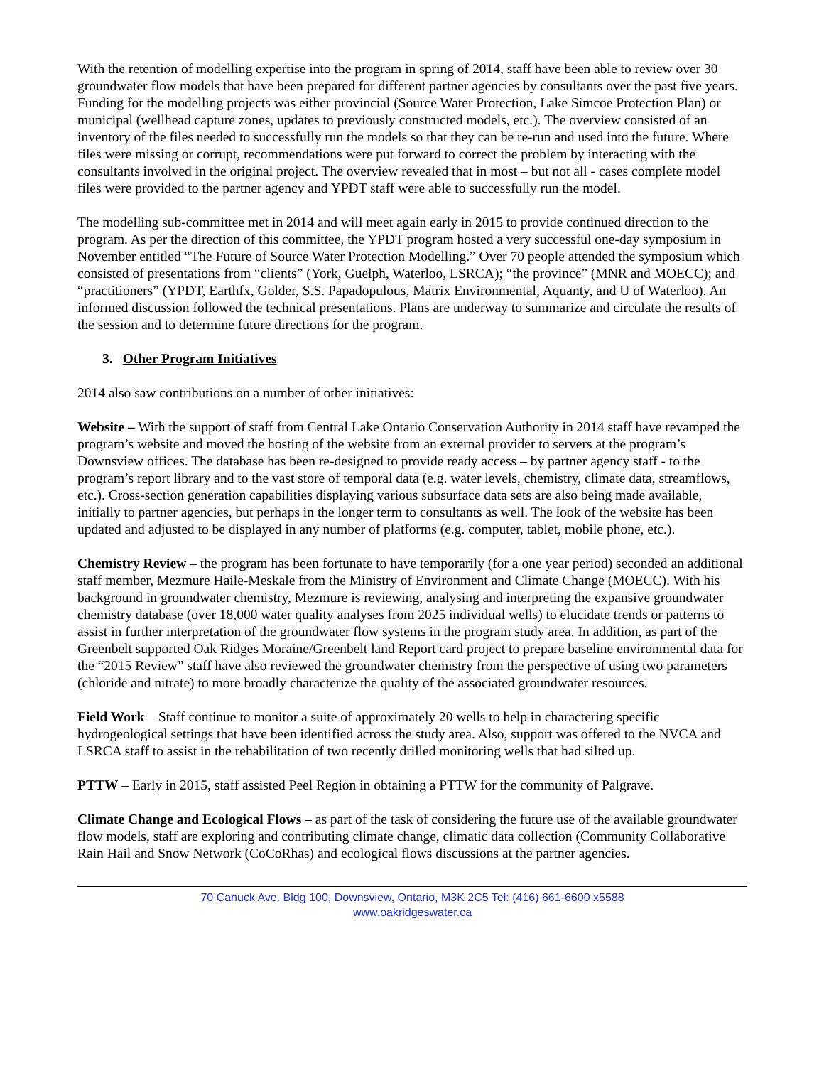With the retention of modelling expertise into the program in spring of 2014, staff have been able to review over 30 groundwater flow models that have been prepared for different partner agencies by consultants over the past five years. Funding for the modelling projects was either provincial (Source Water Protection, Lake Simcoe Protection Plan) or municipal (wellhead capture zones, updates to previously constructed models, etc.). The overview consisted of an inventory of the files needed to successfully run the models so that they can be re-run and used into the future. Where files were missing or corrupt, recommendations were put forward to correct the problem by interacting with the consultants involved in the original project. The overview revealed that in most – but not all - cases complete model files were provided to the partner agency and YPDT staff were able to successfully run the model.
The modelling sub-committee met in 2014 and will meet again early in 2015 to provide continued direction to the program. As per the direction of this committee, the YPDT program hosted a very successful one-day symposium in November entitled “The Future of Source Water Protection Modelling.” Over 70 people attended the symposium which consisted of presentations from “clients” (York, Guelph, Waterloo, LSRCA); “the province” (MNR and MOECC); and “practitioners” (YPDT, Earthfx, Golder, S.S. Papadopulous, Matrix Environmental, Aquanty, and U of Waterloo). An informed discussion followed the technical presentations. Plans are underway to summarize and circulate the results of the session and to determine future directions for the program.
3. Other Program Initiatives
2014 also saw contributions on a number of other initiatives:
Website – With the support of staff from Central Lake Ontario Conservation Authority in 2014 staff have revamped the program’s website and moved the hosting of the website from an external provider to servers at the program’s Downsview offices. The database has been re-designed to provide ready access – by partner agency staff - to the program’s report library and to the vast store of temporal data (e.g. water levels, chemistry, climate data, streamflows, etc.). Cross-section generation capabilities displaying various subsurface data sets are also being made available, initially to partner agencies, but perhaps in the longer term to consultants as well. The look of the website has been updated and adjusted to be displayed in any number of platforms (e.g. computer, tablet, mobile phone, etc.).
Chemistry Review – the program has been fortunate to have temporarily (for a one year period) seconded an additional staff member, Mezmure Haile-Meskale from the Ministry of Environment and Climate Change (MOECC). With his background in groundwater chemistry, Mezmure is reviewing, analysing and interpreting the expansive groundwater chemistry database (over 18,000 water quality analyses from 2025 individual wells) to elucidate trends or patterns to assist in further interpretation of the groundwater flow systems in the program study area. In addition, as part of the Greenbelt supported Oak Ridges Moraine/Greenbelt land Report card project to prepare baseline environmental data for the “2015 Review” staff have also reviewed the groundwater chemistry from the perspective of using two parameters (chloride and nitrate) to more broadly characterize the quality of the associated groundwater resources.
Field Work – Staff continue to monitor a suite of approximately 20 wells to help in charactering specific hydrogeological settings that have been identified across the study area. Also, support was offered to the NVCA and LSRCA staff to assist in the rehabilitation of two recently drilled monitoring wells that had silted up.
PTTW – Early in 2015, staff assisted Peel Region in obtaining a PTTW for the community of Palgrave.
Climate Change and Ecological Flows – as part of the task of considering the future use of the available groundwater flow models, staff are exploring and contributing climate change, climatic data collection (Community Collaborative Rain Hail and Snow Network (CoCoRhas) and ecological flows discussions at the partner agencies.
70 Canuck Ave. Bldg 100, Downsview, Ontario, M3K 2C5 Tel: (416) 661-6600 x5588
www.oakridgeswater.ca